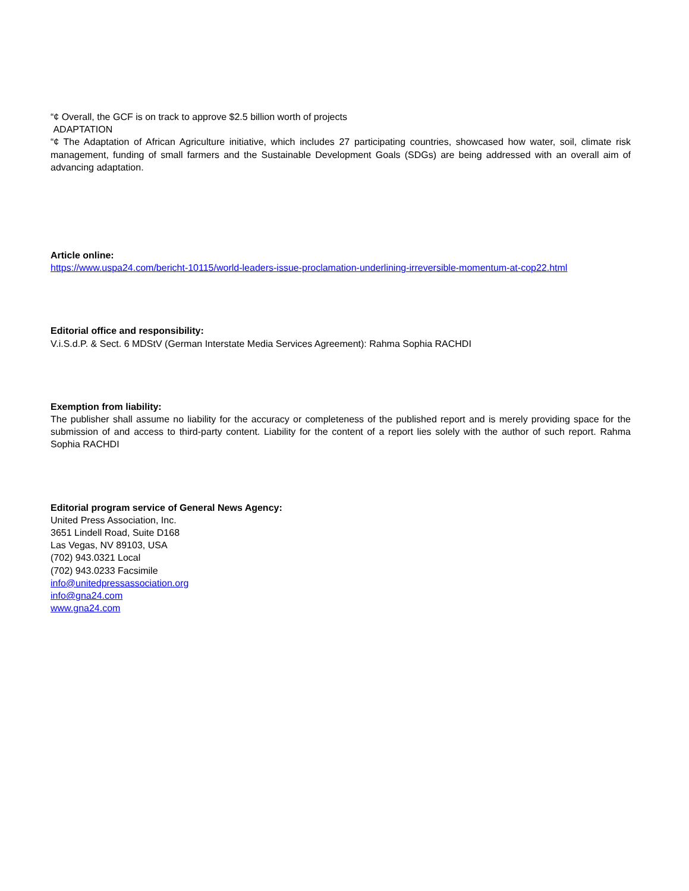“¢ Overall, the GCF is on track to approve $2.5 billion worth of projects
ADAPTATION
“¢ The Adaptation of African Agriculture initiative, which includes 27 participating countries, showcased how water, soil, climate risk management, funding of small farmers and the Sustainable Development Goals (SDGs) are being addressed with an overall aim of advancing adaptation.
Article online:
https://www.uspa24.com/bericht-10115/world-leaders-issue-proclamation-underlining-irreversible-momentum-at-cop22.html
Editorial office and responsibility:
V.i.S.d.P. & Sect. 6 MDStV (German Interstate Media Services Agreement): Rahma Sophia RACHDI
Exemption from liability:
The publisher shall assume no liability for the accuracy or completeness of the published report and is merely providing space for the submission of and access to third-party content. Liability for the content of a report lies solely with the author of such report. Rahma Sophia RACHDI
Editorial program service of General News Agency:
United Press Association, Inc.
3651 Lindell Road, Suite D168
Las Vegas, NV 89103, USA
(702) 943.0321 Local
(702) 943.0233 Facsimile
info@unitedpressassociation.org
info@gna24.com
www.gna24.com